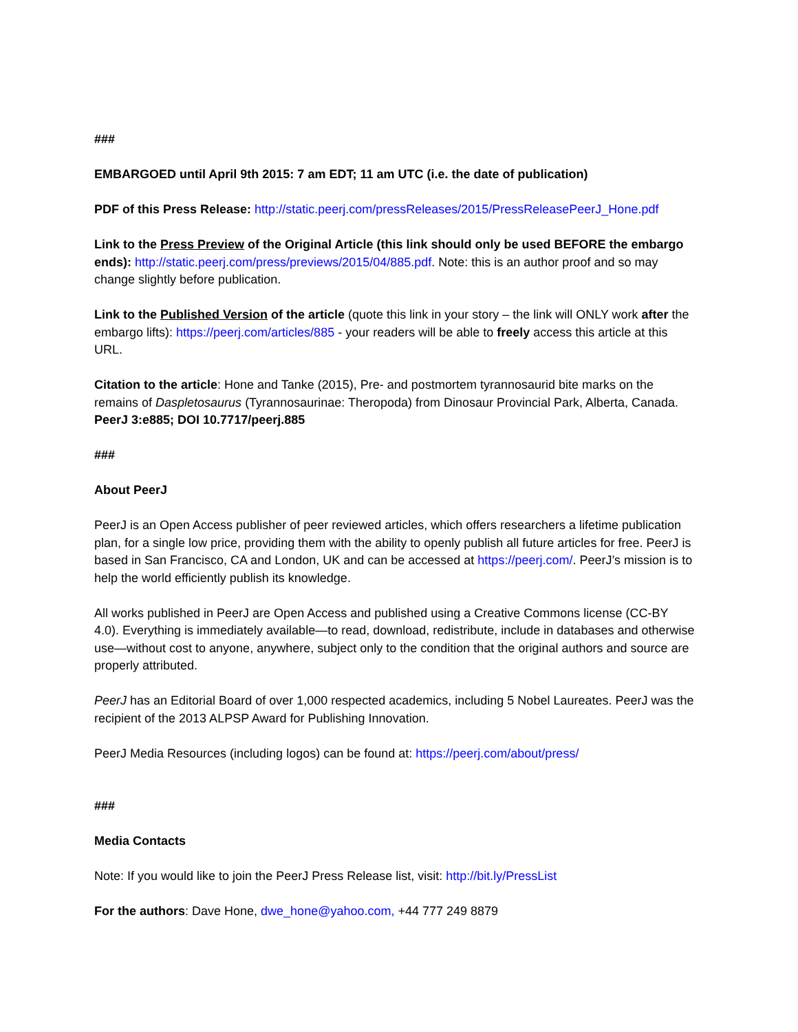###
EMBARGOED until April 9th 2015: 7 am EDT; 11 am UTC (i.e. the date of publication)
PDF of this Press Release: http://static.peerj.com/pressReleases/2015/PressReleasePeerJ_Hone.pdf
Link to the Press Preview of the Original Article (this link should only be used BEFORE the embargo ends): http://static.peerj.com/press/previews/2015/04/885.pdf. Note: this is an author proof and so may change slightly before publication.
Link to the Published Version of the article (quote this link in your story – the link will ONLY work after the embargo lifts): https://peerj.com/articles/885 - your readers will be able to freely access this article at this URL.
Citation to the article: Hone and Tanke (2015), Pre- and postmortem tyrannosaurid bite marks on the remains of Daspletosaurus (Tyrannosaurinae: Theropoda) from Dinosaur Provincial Park, Alberta, Canada. PeerJ 3:e885; DOI 10.7717/peerj.885
###
About PeerJ
PeerJ is an Open Access publisher of peer reviewed articles, which offers researchers a lifetime publication plan, for a single low price, providing them with the ability to openly publish all future articles for free. PeerJ is based in San Francisco, CA and London, UK and can be accessed at https://peerj.com/. PeerJ’s mission is to help the world efficiently publish its knowledge.
All works published in PeerJ are Open Access and published using a Creative Commons license (CC-BY 4.0). Everything is immediately available—to read, download, redistribute, include in databases and otherwise use—without cost to anyone, anywhere, subject only to the condition that the original authors and source are properly attributed.
PeerJ has an Editorial Board of over 1,000 respected academics, including 5 Nobel Laureates. PeerJ was the recipient of the 2013 ALPSP Award for Publishing Innovation.
PeerJ Media Resources (including logos) can be found at: https://peerj.com/about/press/
###
Media Contacts
Note: If you would like to join the PeerJ Press Release list, visit: http://bit.ly/PressList
For the authors: Dave Hone, dwe_hone@yahoo.com, +44 777 249 8879